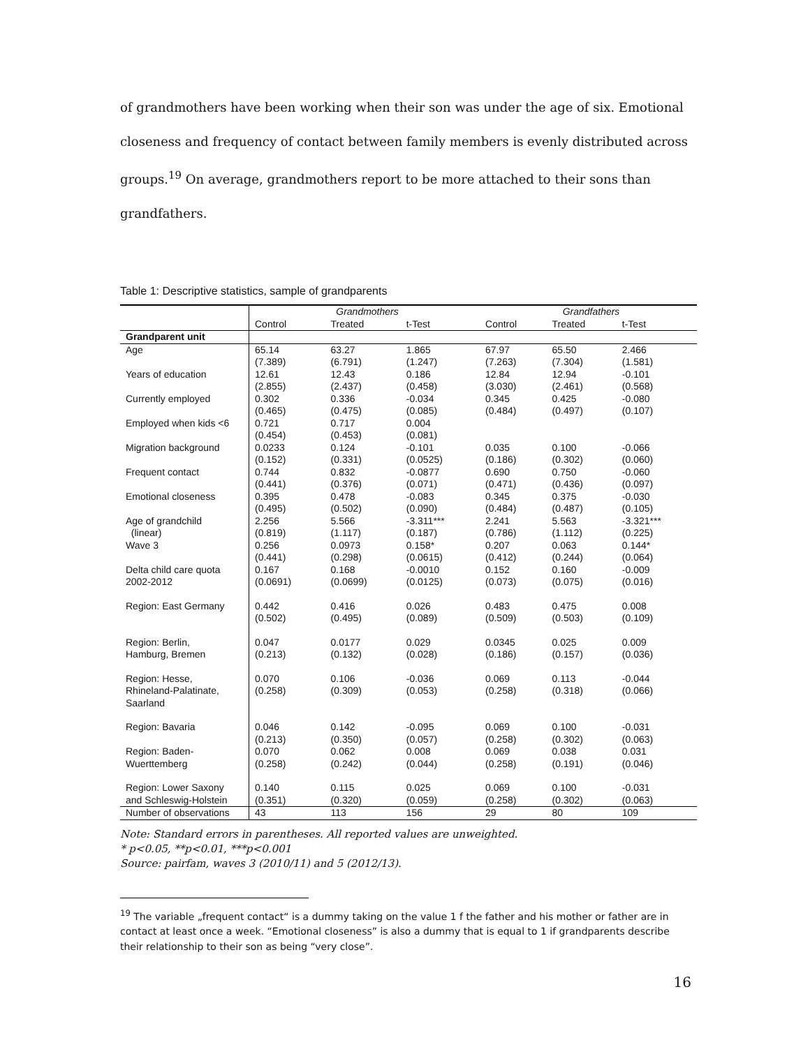of grandmothers have been working when their son was under the age of six. Emotional closeness and frequency of contact between family members is evenly distributed across groups.<sup>19</sup> On average, grandmothers report to be more attached to their sons than grandfathers.
Table 1: Descriptive statistics, sample of grandparents
| | Grandmothers | | | Grandfathers | | |
| --- | --- | --- | --- | --- | --- | --- |
| | Control | Treated | t-Test | Control | Treated | t-Test |
| Grandparent unit | | | | | | |
| Age | 65.14 | 63.27 | 1.865 | 67.97 | 65.50 | 2.466 |
| | (7.389) | (6.791) | (1.247) | (7.263) | (7.304) | (1.581) |
| Years of education | 12.61 | 12.43 | 0.186 | 12.84 | 12.94 | -0.101 |
| | (2.855) | (2.437) | (0.458) | (3.030) | (2.461) | (0.568) |
| Currently employed | 0.302 | 0.336 | -0.034 | 0.345 | 0.425 | -0.080 |
| | (0.465) | (0.475) | (0.085) | (0.484) | (0.497) | (0.107) |
| Employed when kids <6 | 0.721 | 0.717 | 0.004 | | | |
| | (0.454) | (0.453) | (0.081) | | | |
| Migration background | 0.0233 | 0.124 | -0.101 | 0.035 | 0.100 | -0.066 |
| | (0.152) | (0.331) | (0.0525) | (0.186) | (0.302) | (0.060) |
| Frequent contact | 0.744 | 0.832 | -0.0877 | 0.690 | 0.750 | -0.060 |
| | (0.441) | (0.376) | (0.071) | (0.471) | (0.436) | (0.097) |
| Emotional closeness | 0.395 | 0.478 | -0.083 | 0.345 | 0.375 | -0.030 |
| | (0.495) | (0.502) | (0.090) | (0.484) | (0.487) | (0.105) |
| Age of grandchild | 2.256 | 5.566 | -3.311*** | 2.241 | 5.563 | -3.321*** |
| (linear) | (0.819) | (1.117) | (0.187) | (0.786) | (1.112) | (0.225) |
| Wave 3 | 0.256 | 0.0973 | 0.158* | 0.207 | 0.063 | 0.144* |
| | (0.441) | (0.298) | (0.0615) | (0.412) | (0.244) | (0.064) |
| Delta child care quota | 0.167 | 0.168 | -0.0010 | 0.152 | 0.160 | -0.009 |
| 2002-2012 | (0.0691) | (0.0699) | (0.0125) | (0.073) | (0.075) | (0.016) |
| Region: East Germany | 0.442 | 0.416 | 0.026 | 0.483 | 0.475 | 0.008 |
| | (0.502) | (0.495) | (0.089) | (0.509) | (0.503) | (0.109) |
| Region: Berlin, | 0.047 | 0.0177 | 0.029 | 0.0345 | 0.025 | 0.009 |
| Hamburg, Bremen | (0.213) | (0.132) | (0.028) | (0.186) | (0.157) | (0.036) |
| Region: Hesse, | 0.070 | 0.106 | -0.036 | 0.069 | 0.113 | -0.044 |
| Rhineland-Palatinate, | (0.258) | (0.309) | (0.053) | (0.258) | (0.318) | (0.066) |
| Saarland | | | | | | |
| Region: Bavaria | 0.046 | 0.142 | -0.095 | 0.069 | 0.100 | -0.031 |
| | (0.213) | (0.350) | (0.057) | (0.258) | (0.302) | (0.063) |
| Region: Baden- | 0.070 | 0.062 | 0.008 | 0.069 | 0.038 | 0.031 |
| Wuerttemberg | (0.258) | (0.242) | (0.044) | (0.258) | (0.191) | (0.046) |
| Region: Lower Saxony | 0.140 | 0.115 | 0.025 | 0.069 | 0.100 | -0.031 |
| and Schleswig-Holstein | (0.351) | (0.320) | (0.059) | (0.258) | (0.302) | (0.063) |
| Number of observations | 43 | 113 | 156 | 29 | 80 | 109 |
Note: Standard errors in parentheses. All reported values are unweighted.
* p<0.05, **p<0.01, ***p<0.001
Source: pairfam, waves 3 (2010/11) and 5 (2012/13).
<sup>19</sup> The variable „frequent contact“ is a dummy taking on the value 1 f the father and his mother or father are in contact at least once a week. “Emotional closeness” is also a dummy that is equal to 1 if grandparents describe their relationship to their son as being “very close”.
16